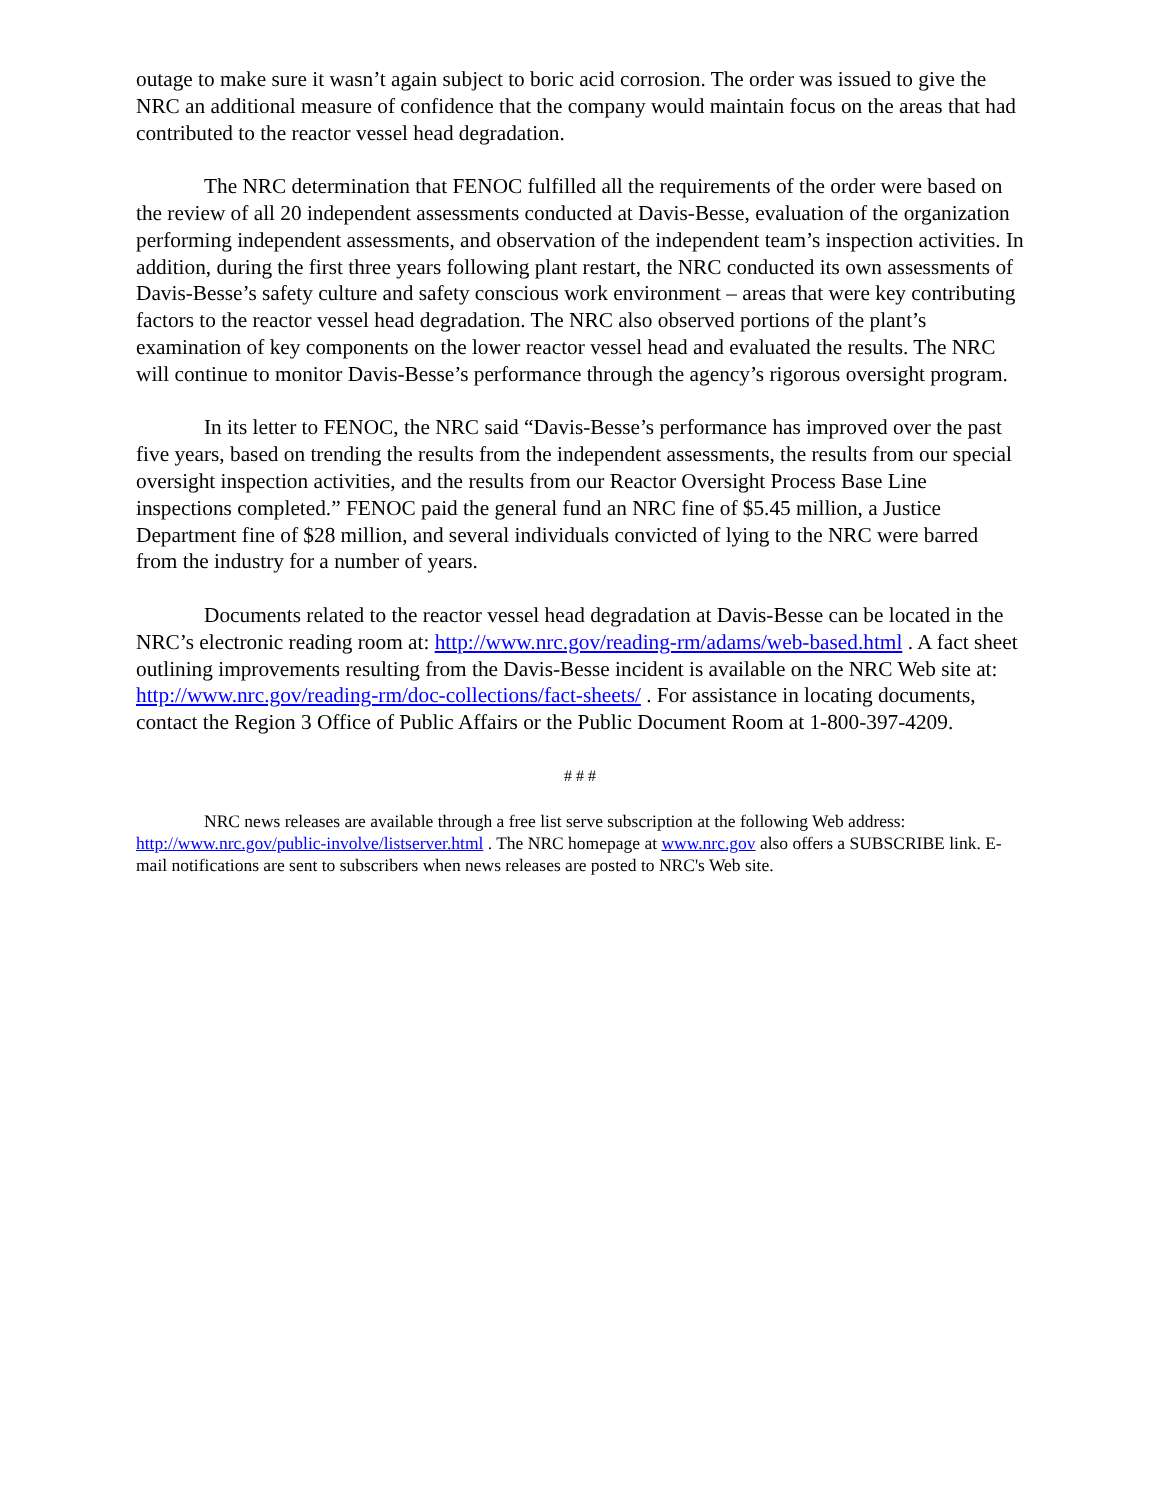outage to make sure it wasn’t again subject to boric acid corrosion. The order was issued to give the NRC an additional measure of confidence that the company would maintain focus on the areas that had contributed to the reactor vessel head degradation.
The NRC determination that FENOC fulfilled all the requirements of the order were based on the review of all 20 independent assessments conducted at Davis-Besse, evaluation of the organization performing independent assessments, and observation of the independent team’s inspection activities. In addition, during the first three years following plant restart, the NRC conducted its own assessments of Davis-Besse’s safety culture and safety conscious work environment – areas that were key contributing factors to the reactor vessel head degradation. The NRC also observed portions of the plant’s examination of key components on the lower reactor vessel head and evaluated the results. The NRC will continue to monitor Davis-Besse’s performance through the agency’s rigorous oversight program.
In its letter to FENOC, the NRC said “Davis-Besse’s performance has improved over the past five years, based on trending the results from the independent assessments, the results from our special oversight inspection activities, and the results from our Reactor Oversight Process Base Line inspections completed.” FENOC paid the general fund an NRC fine of $5.45 million, a Justice Department fine of $28 million, and several individuals convicted of lying to the NRC were barred from the industry for a number of years.
Documents related to the reactor vessel head degradation at Davis-Besse can be located in the NRC’s electronic reading room at: http://www.nrc.gov/reading-rm/adams/web-based.html . A fact sheet outlining improvements resulting from the Davis-Besse incident is available on the NRC Web site at: http://www.nrc.gov/reading-rm/doc-collections/fact-sheets/ . For assistance in locating documents, contact the Region 3 Office of Public Affairs or the Public Document Room at 1-800-397-4209.
# # #
NRC news releases are available through a free list serve subscription at the following Web address: http://www.nrc.gov/public-involve/listserver.html . The NRC homepage at www.nrc.gov also offers a SUBSCRIBE link. E-mail notifications are sent to subscribers when news releases are posted to NRC's Web site.